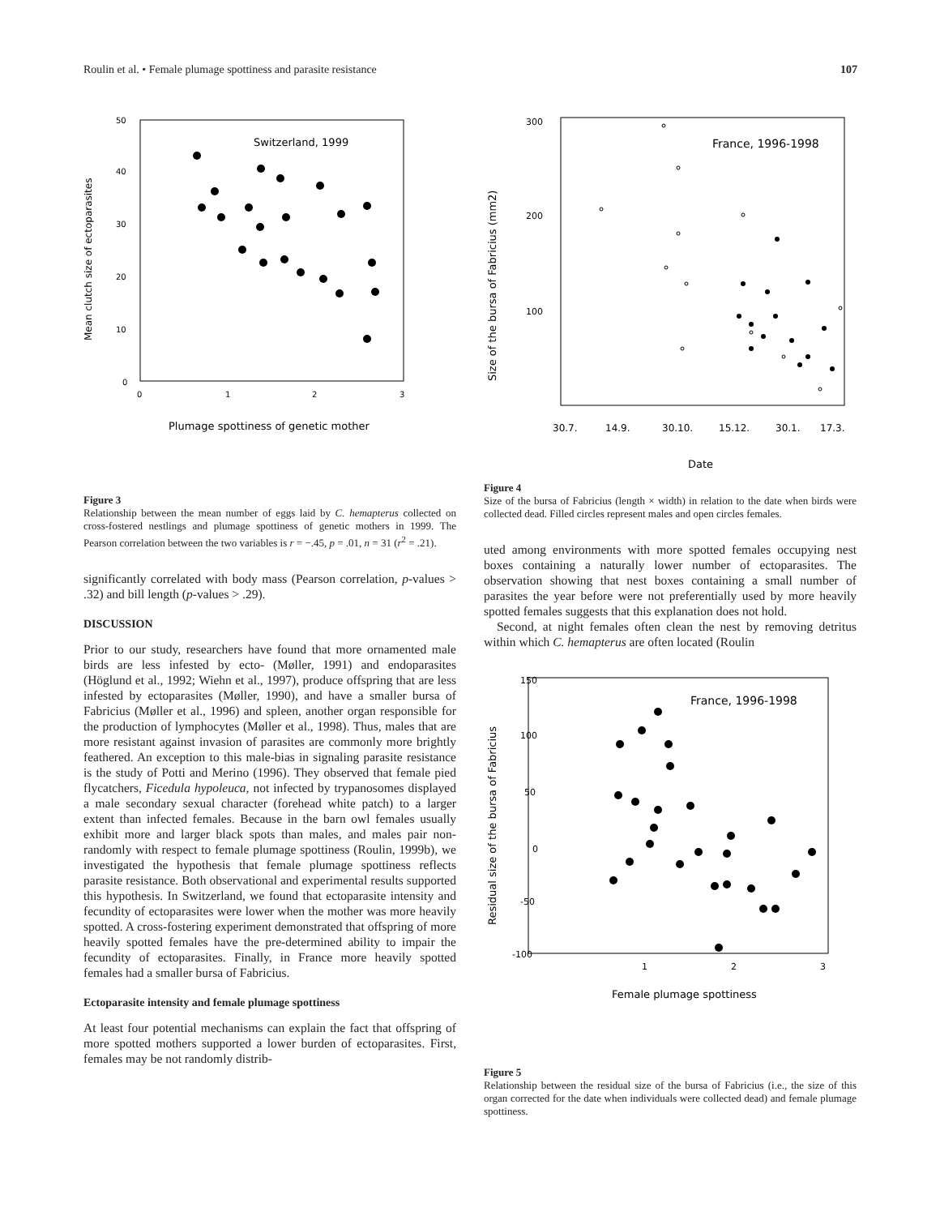Roulin et al. • Female plumage spottiness and parasite resistance 107
50
40
30
20
10
0
0
1
2
3
Switzerland, 1999
Mean clutch size of ectoparasites
Plumage spottiness of genetic mother
Figure 3
Relationship between the mean number of eggs laid by C. hemapterus collected on cross-fostered nestlings and plumage spottiness of genetic mothers in 1999. The Pearson correlation between the two variables is r = −.45, p = .01, n = 31 (r<sup>2</sup> = .21).
significantly correlated with body mass (Pearson correlation, p-values > .32) and bill length (p-values > .29).
DISCUSSION
Prior to our study, researchers have found that more ornamented male birds are less infested by ecto- (Møller, 1991) and endoparasites (Höglund et al., 1992; Wiehn et al., 1997), produce offspring that are less infested by ectoparasites (Møller, 1990), and have a smaller bursa of Fabricius (Møller et al., 1996) and spleen, another organ responsible for the production of lymphocytes (Møller et al., 1998). Thus, males that are more resistant against invasion of parasites are commonly more brightly feathered. An exception to this male-bias in signaling parasite resistance is the study of Potti and Merino (1996). They observed that female pied flycatchers, Ficedula hypoleuca, not infected by trypanosomes displayed a male secondary sexual character (forehead white patch) to a larger extent than infected females. Because in the barn owl females usually exhibit more and larger black spots than males, and males pair non-randomly with respect to female plumage spottiness (Roulin, 1999b), we investigated the hypothesis that female plumage spottiness reflects parasite resistance. Both observational and experimental results supported this hypothesis. In Switzerland, we found that ectoparasite intensity and fecundity of ectoparasites were lower when the mother was more heavily spotted. A cross-fostering experiment demonstrated that offspring of more heavily spotted females have the pre-determined ability to impair the fecundity of ectoparasites. Finally, in France more heavily spotted females had a smaller bursa of Fabricius.
Ectoparasite intensity and female plumage spottiness
At least four potential mechanisms can explain the fact that offspring of more spotted mothers supported a lower burden of ectoparasites. First, females may be not randomly distrib-
300
200
100
France, 1996-1998
Size of the bursa of Fabricius (mm2)
30.7.
14.9.
30.10.
15.12.
30.1.
17.3.
Date
Figure 4
Size of the bursa of Fabricius (length × width) in relation to the date when birds were collected dead. Filled circles represent males and open circles females.
uted among environments with more spotted females occupying nest boxes containing a naturally lower number of ectoparasites. The observation showing that nest boxes containing a small number of parasites the year before were not preferentially used by more heavily spotted females suggests that this explanation does not hold.
Second, at night females often clean the nest by removing detritus within which C. hemapterus are often located (Roulin
150
100
50
0
-50
-100
1
2
3
France, 1996-1998
Residual size of the bursa of Fabricius
Female plumage spottiness
Figure 5
Relationship between the residual size of the bursa of Fabricius (i.e., the size of this organ corrected for the date when individuals were collected dead) and female plumage spottiness.